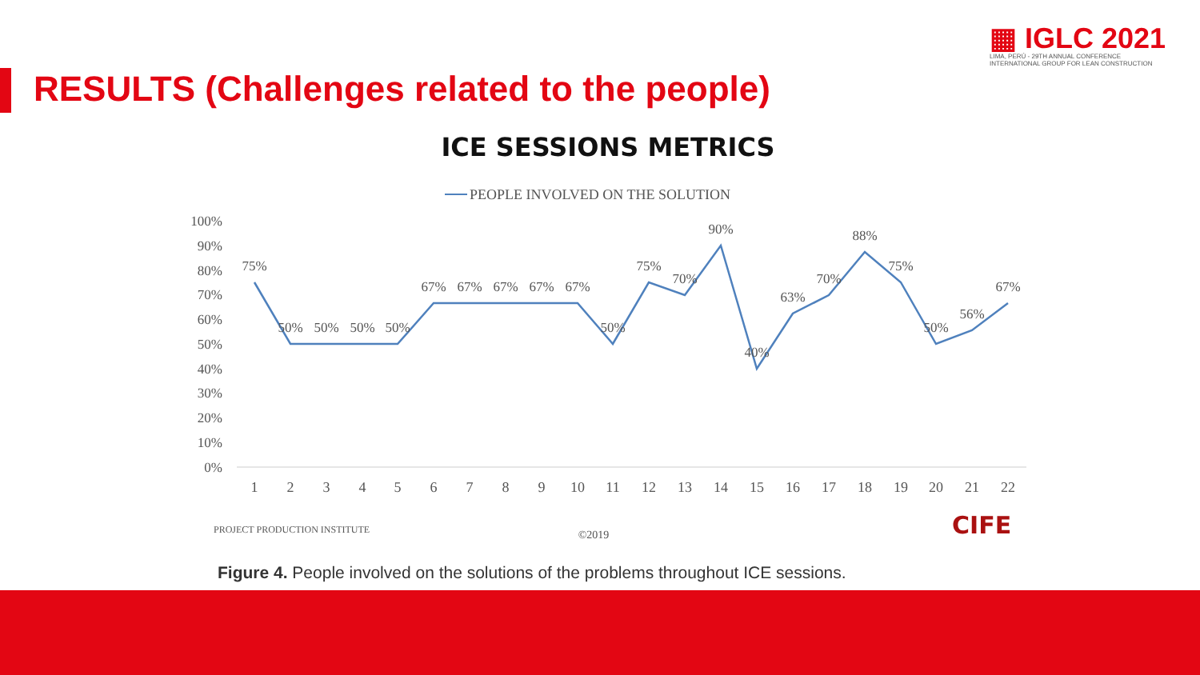▦ IGLC 2021
LIMA, PERÚ - 29TH ANNUAL CONFERENCE
INTERNATIONAL GROUP FOR LEAN CONSTRUCTION
RESULTS (Challenges related to the people)
ICE SESSIONS METRICS
PEOPLE INVOLVED ON THE SOLUTION
100%
90%
80%
70%
60%
50%
40%
30%
20%
10%
0%
1
2
3
4
5
6
7
8
9
10
11
12
13
14
15
16
17
18
19
20
21
22
75%
50%
50%
50%
50%
67%
67%
67%
67%
67%
50%
75%
70%
90%
40%
63%
70%
88%
75%
50%
56%
67%
PROJECT PRODUCTION INSTITUTE
©2019
CIFE
Figure 4. People involved on the solutions of the problems throughout ICE sessions.